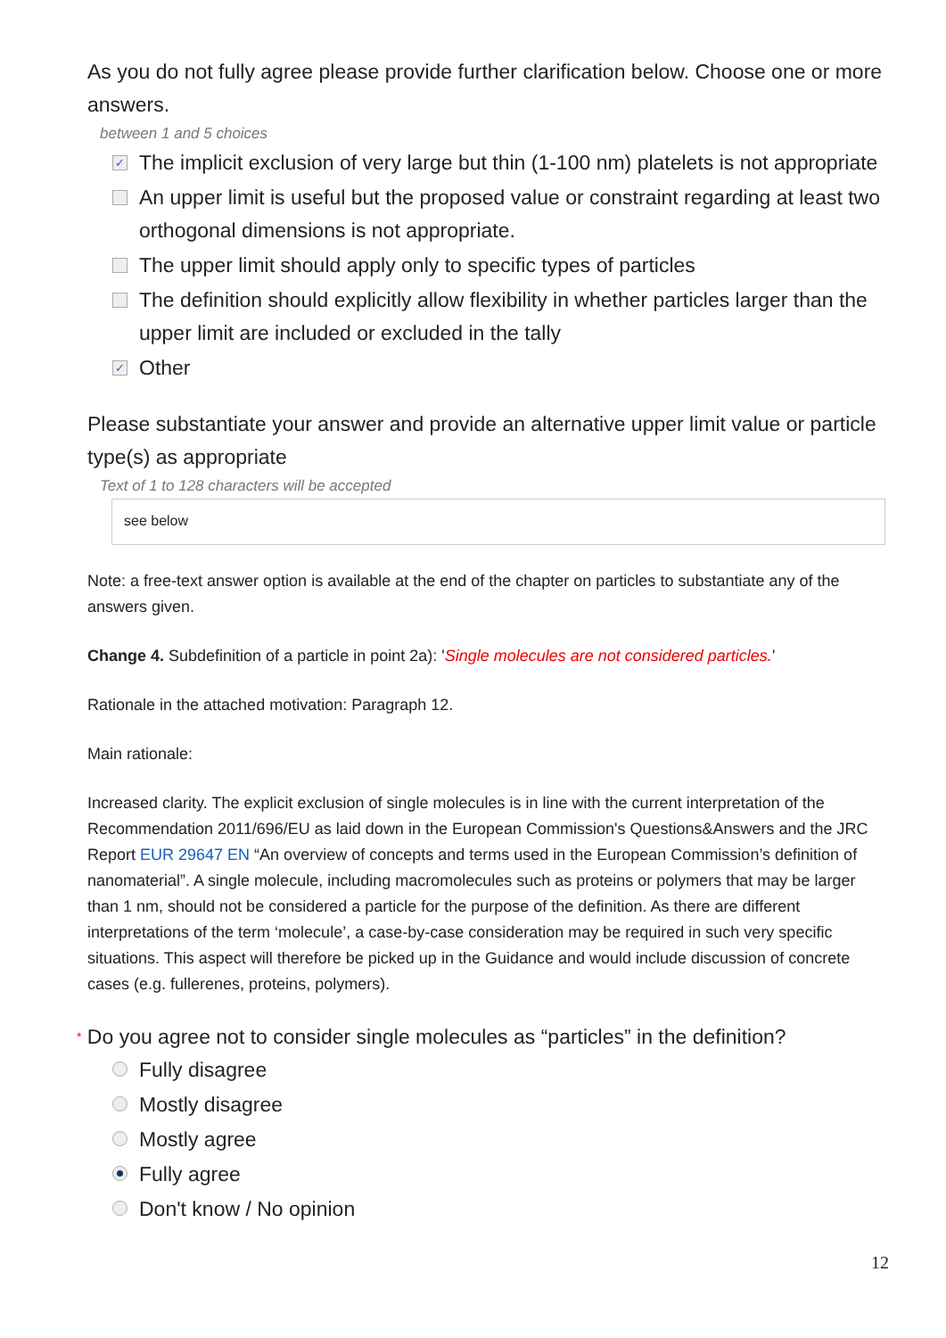As you do not fully agree please provide further clarification below. Choose one or more answers.
between 1 and 5 choices
✓ The implicit exclusion of very large but thin (1-100 nm) platelets is not appropriate
An upper limit is useful but the proposed value or constraint regarding at least two orthogonal dimensions is not appropriate.
The upper limit should apply only to specific types of particles
The definition should explicitly allow flexibility in whether particles larger than the upper limit are included or excluded in the tally
✓ Other
Please substantiate your answer and provide an alternative upper limit value or particle type(s) as appropriate
Text of 1 to 128 characters will be accepted
see below
Note: a free-text answer option is available at the end of the chapter on particles to substantiate any of the answers given.
Change 4. Subdefinition of a particle in point 2a): 'Single molecules are not considered particles.'
Rationale in the attached motivation: Paragraph 12.
Main rationale:
Increased clarity. The explicit exclusion of single molecules is in line with the current interpretation of the Recommendation 2011/696/EU as laid down in the European Commission's Questions&Answers and the JRC Report EUR 29647 EN “An overview of concepts and terms used in the European Commission’s definition of nanomaterial”. A single molecule, including macromolecules such as proteins or polymers that may be larger than 1 nm, should not be considered a particle for the purpose of the definition. As there are different interpretations of the term ‘molecule’, a case-by-case consideration may be required in such very specific situations. This aspect will therefore be picked up in the Guidance and would include discussion of concrete cases (e.g. fullerenes, proteins, polymers).
* Do you agree not to consider single molecules as “particles” in the definition?
Fully disagree
Mostly disagree
Mostly agree
Fully agree
Don't know / No opinion
12